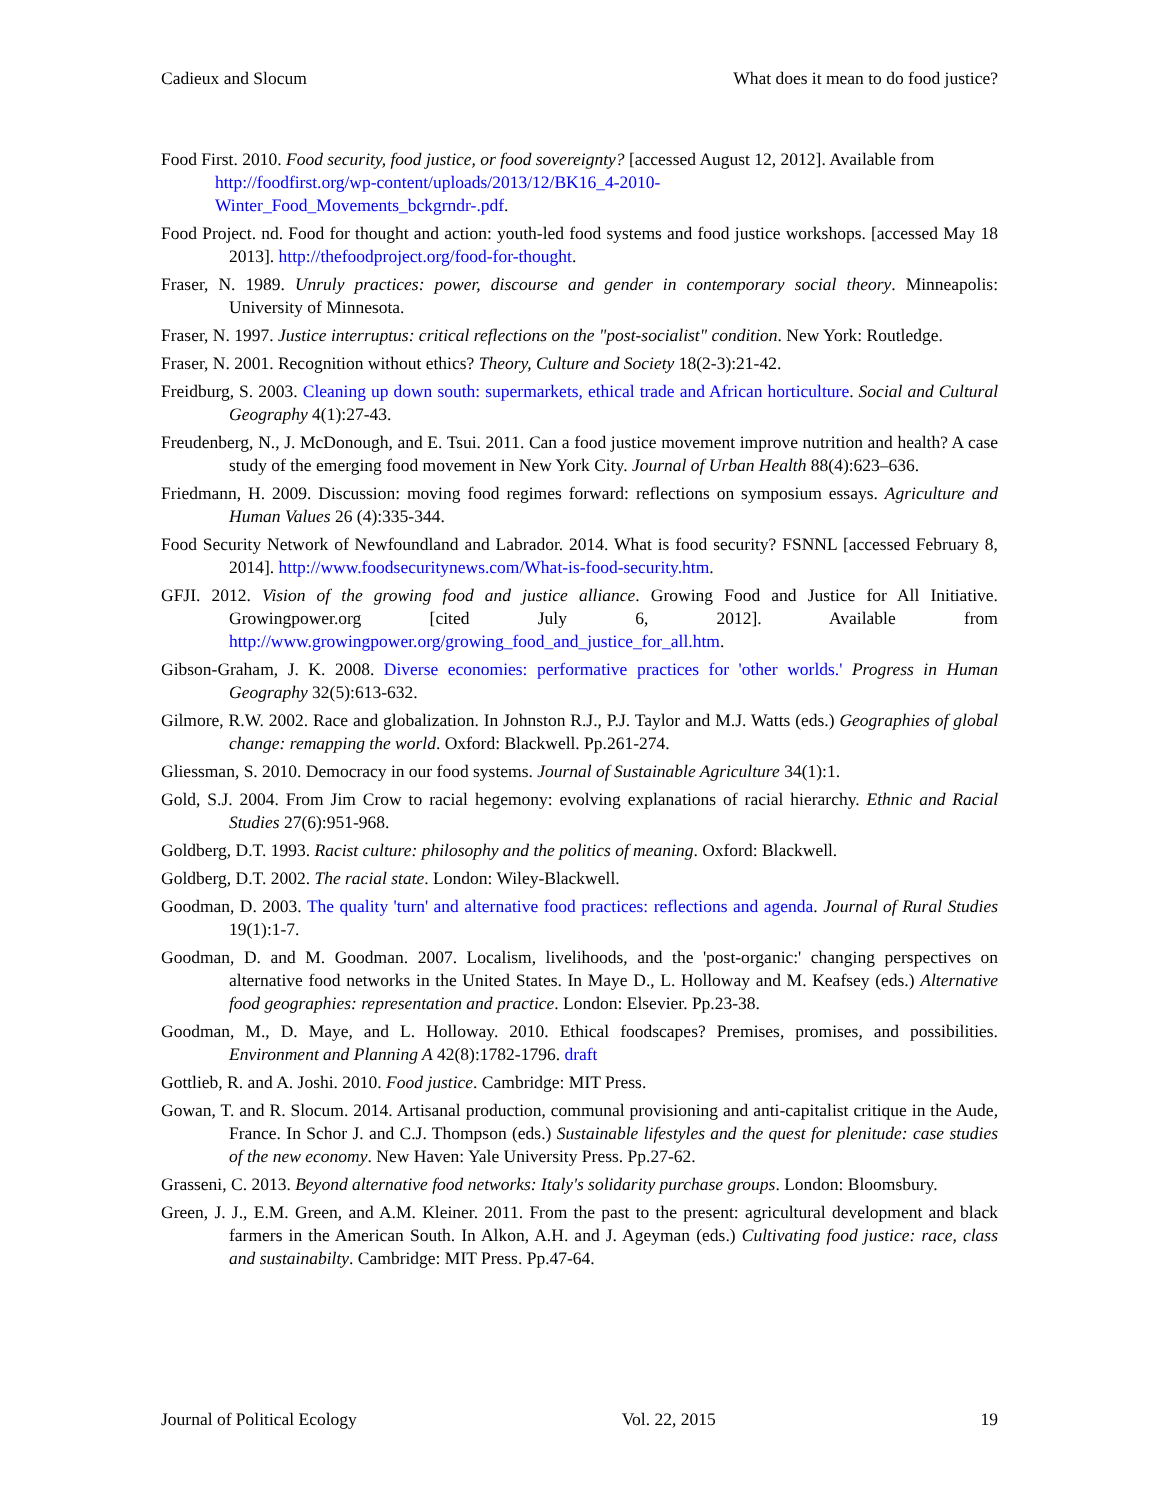Cadieux and Slocum What does it mean to do food justice?
Food First. 2010. Food security, food justice, or food sovereignty? [accessed August 12, 2012]. Available from http://foodfirst.org/wp-content/uploads/2013/12/BK16_4-2010-
Winter_Food_Movements_bckgrndr-.pdf.
Food Project. nd. Food for thought and action: youth-led food systems and food justice workshops. [accessed May 18 2013]. http://thefoodproject.org/food-for-thought.
Fraser, N. 1989. Unruly practices: power, discourse and gender in contemporary social theory. Minneapolis: University of Minnesota.
Fraser, N. 1997. Justice interruptus: critical reflections on the "post-socialist" condition. New York: Routledge.
Fraser, N. 2001. Recognition without ethics? Theory, Culture and Society 18(2-3):21-42.
Freidburg, S. 2003. Cleaning up down south: supermarkets, ethical trade and African horticulture. Social and Cultural Geography 4(1):27-43.
Freudenberg, N., J. McDonough, and E. Tsui. 2011. Can a food justice movement improve nutrition and health? A case study of the emerging food movement in New York City. Journal of Urban Health 88(4):623–636.
Friedmann, H. 2009. Discussion: moving food regimes forward: reflections on symposium essays. Agriculture and Human Values 26 (4):335-344.
Food Security Network of Newfoundland and Labrador. 2014. What is food security? FSNNL [accessed February 8, 2014]. http://www.foodsecuritynews.com/What-is-food-security.htm.
GFJI. 2012. Vision of the growing food and justice alliance. Growing Food and Justice for All Initiative. Growingpower.org [cited July 6, 2012]. Available from http://www.growingpower.org/growing_food_and_justice_for_all.htm.
Gibson-Graham, J. K. 2008. Diverse economies: performative practices for 'other worlds.' Progress in Human Geography 32(5):613-632.
Gilmore, R.W. 2002. Race and globalization. In Johnston R.J., P.J. Taylor and M.J. Watts (eds.) Geographies of global change: remapping the world. Oxford: Blackwell. Pp.261-274.
Gliessman, S. 2010. Democracy in our food systems. Journal of Sustainable Agriculture 34(1):1.
Gold, S.J. 2004. From Jim Crow to racial hegemony: evolving explanations of racial hierarchy. Ethnic and Racial Studies 27(6):951-968.
Goldberg, D.T. 1993. Racist culture: philosophy and the politics of meaning. Oxford: Blackwell.
Goldberg, D.T. 2002. The racial state. London: Wiley-Blackwell.
Goodman, D. 2003. The quality 'turn' and alternative food practices: reflections and agenda. Journal of Rural Studies 19(1):1-7.
Goodman, D. and M. Goodman. 2007. Localism, livelihoods, and the 'post-organic:' changing perspectives on alternative food networks in the United States. In Maye D., L. Holloway and M. Keafsey (eds.) Alternative food geographies: representation and practice. London: Elsevier. Pp.23-38.
Goodman, M., D. Maye, and L. Holloway. 2010. Ethical foodscapes? Premises, promises, and possibilities. Environment and Planning A 42(8):1782-1796. draft
Gottlieb, R. and A. Joshi. 2010. Food justice. Cambridge: MIT Press.
Gowan, T. and R. Slocum. 2014. Artisanal production, communal provisioning and anti-capitalist critique in the Aude, France. In Schor J. and C.J. Thompson (eds.) Sustainable lifestyles and the quest for plenitude: case studies of the new economy. New Haven: Yale University Press. Pp.27-62.
Grasseni, C. 2013. Beyond alternative food networks: Italy's solidarity purchase groups. London: Bloomsbury.
Green, J. J., E.M. Green, and A.M. Kleiner. 2011. From the past to the present: agricultural development and black farmers in the American South. In Alkon, A.H. and J. Ageyman (eds.) Cultivating food justice: race, class and sustainabilty. Cambridge: MIT Press. Pp.47-64.
Journal of Political Ecology Vol. 22, 2015 19